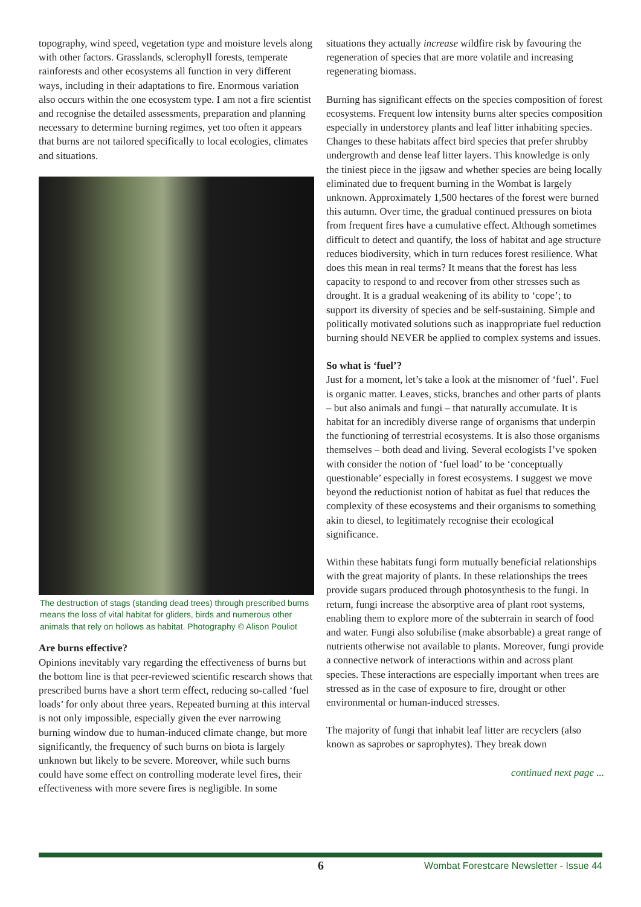topography, wind speed, vegetation type and moisture levels along with other factors. Grasslands, sclerophyll forests, temperate rainforests and other ecosystems all function in very different ways, including in their adaptations to fire. Enormous variation also occurs within the one ecosystem type. I am not a fire scientist and recognise the detailed assessments, preparation and planning necessary to determine burning regimes, yet too often it appears that burns are not tailored specifically to local ecologies, climates and situations.
The destruction of stags (standing dead trees) through prescribed burns means the loss of vital habitat for gliders, birds and numerous other animals that rely on hollows as habitat. Photography © Alison Pouliot
Are burns effective?
Opinions inevitably vary regarding the effectiveness of burns but the bottom line is that peer-reviewed scientific research shows that prescribed burns have a short term effect, reducing so-called ‘fuel loads’ for only about three years. Repeated burning at this interval is not only impossible, especially given the ever narrowing burning window due to human-induced climate change, but more significantly, the frequency of such burns on biota is largely unknown but likely to be severe. Moreover, while such burns could have some effect on controlling moderate level fires, their effectiveness with more severe fires is negligible. In some
situations they actually increase wildfire risk by favouring the regeneration of species that are more volatile and increasing regenerating biomass.
Burning has significant effects on the species composition of forest ecosystems. Frequent low intensity burns alter species composition especially in understorey plants and leaf litter inhabiting species. Changes to these habitats affect bird species that prefer shrubby undergrowth and dense leaf litter layers. This knowledge is only the tiniest piece in the jigsaw and whether species are being locally eliminated due to frequent burning in the Wombat is largely unknown. Approximately 1,500 hectares of the forest were burned this autumn. Over time, the gradual continued pressures on biota from frequent fires have a cumulative effect. Although sometimes difficult to detect and quantify, the loss of habitat and age structure reduces biodiversity, which in turn reduces forest resilience. What does this mean in real terms? It means that the forest has less capacity to respond to and recover from other stresses such as drought. It is a gradual weakening of its ability to ‘cope’; to support its diversity of species and be self-sustaining. Simple and politically motivated solutions such as inappropriate fuel reduction burning should NEVER be applied to complex systems and issues.
So what is ‘fuel’?
Just for a moment, let’s take a look at the misnomer of ‘fuel’. Fuel is organic matter. Leaves, sticks, branches and other parts of plants – but also animals and fungi – that naturally accumulate. It is habitat for an incredibly diverse range of organisms that underpin the functioning of terrestrial ecosystems. It is also those organisms themselves – both dead and living. Several ecologists I’ve spoken with consider the notion of ‘fuel load’ to be ‘conceptually questionable’ especially in forest ecosystems. I suggest we move beyond the reductionist notion of habitat as fuel that reduces the complexity of these ecosystems and their organisms to something akin to diesel, to legitimately recognise their ecological significance.
Within these habitats fungi form mutually beneficial relationships with the great majority of plants. In these relationships the trees provide sugars produced through photosynthesis to the fungi. In return, fungi increase the absorptive area of plant root systems, enabling them to explore more of the subterrain in search of food and water. Fungi also solubilise (make absorbable) a great range of nutrients otherwise not available to plants. Moreover, fungi provide a connective network of interactions within and across plant species. These interactions are especially important when trees are stressed as in the case of exposure to fire, drought or other environmental or human-induced stresses.
The majority of fungi that inhabit leaf litter are recyclers (also known as saprobes or saprophytes). They break down
continued next page ...
6 Wombat Forestcare Newsletter - Issue 44